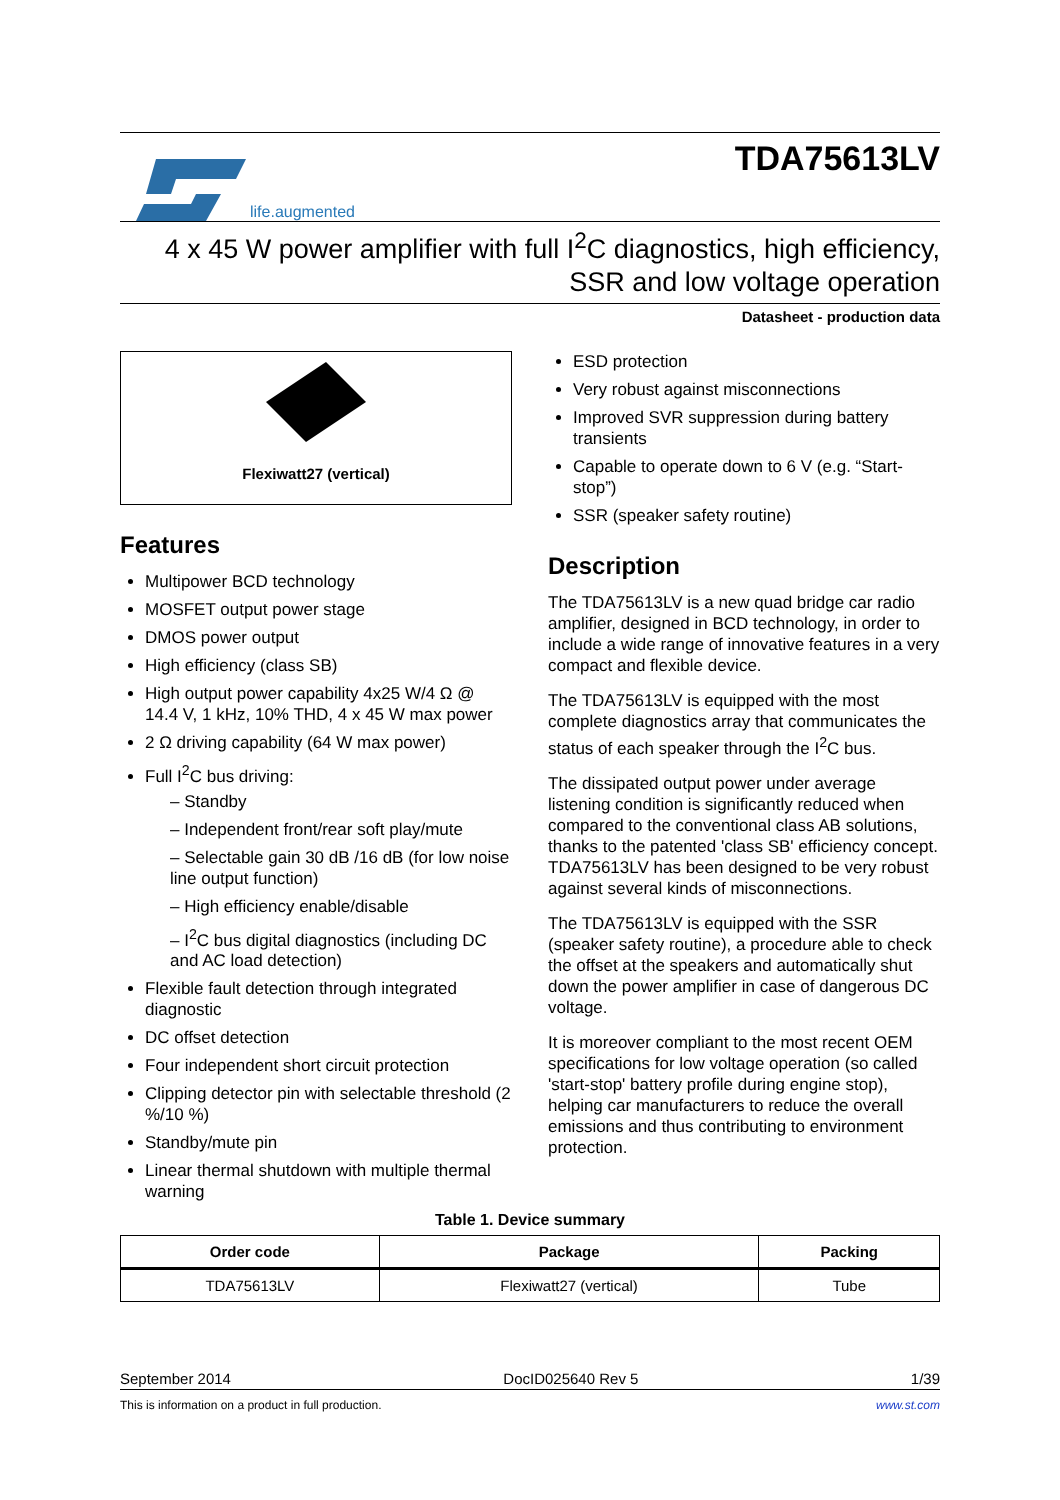life.augmented
TDA75613LV
4 x 45 W power amplifier with full I<sup>2</sup>C diagnostics, high efficiency,
SSR and low voltage operation
Datasheet - production data
Flexiwatt27 (vertical)
Features
Multipower BCD technology
MOSFET output power stage
DMOS power output
High efficiency (class SB)
High output power capability 4x25 W/4 Ω @ 14.4 V, 1 kHz, 10% THD, 4 x 45 W max power
2 Ω driving capability (64 W max power)
Full I<sup>2</sup>C bus driving:
– Standby
– Independent front/rear soft play/mute
– Selectable gain 30 dB /16 dB (for low noise line output function)
– High efficiency enable/disable
– I<sup>2</sup>C bus digital diagnostics (including DC and AC load detection)
Flexible fault detection through integrated diagnostic
DC offset detection
Four independent short circuit protection
Clipping detector pin with selectable threshold (2 %/10 %)
Standby/mute pin
Linear thermal shutdown with multiple thermal warning
ESD protection
Very robust against misconnections
Improved SVR suppression during battery transients
Capable to operate down to 6 V (e.g. “Start-stop”)
SSR (speaker safety routine)
Description
The TDA75613LV is a new quad bridge car radio amplifier, designed in BCD technology, in order to include a wide range of innovative features in a very compact and flexible device.
The TDA75613LV is equipped with the most complete diagnostics array that communicates the status of each speaker through the I<sup>2</sup>C bus.
The dissipated output power under average listening condition is significantly reduced when compared to the conventional class AB solutions, thanks to the patented 'class SB' efficiency concept. TDA75613LV has been designed to be very robust against several kinds of misconnections.
The TDA75613LV is equipped with the SSR (speaker safety routine), a procedure able to check the offset at the speakers and automatically shut down the power amplifier in case of dangerous DC voltage.
It is moreover compliant to the most recent OEM specifications for low voltage operation (so called 'start-stop' battery profile during engine stop), helping car manufacturers to reduce the overall emissions and thus contributing to environment protection.
Table 1. Device summary
| Order code | Package | Packing |
| --- | --- | --- |
| TDA75613LV | Flexiwatt27 (vertical) | Tube |
September 2014 DocID025640 Rev 5 1/39
This is information on a product in full production. www.st.com